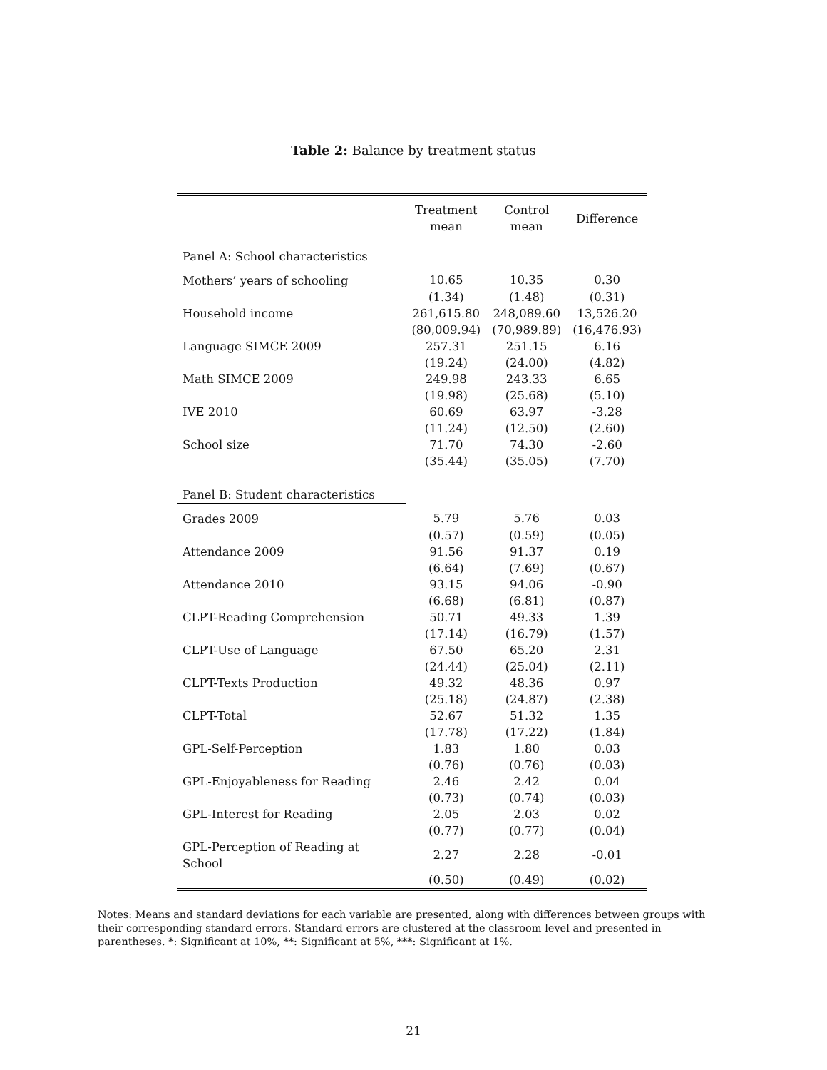Table 2: Balance by treatment status
| | Treatment mean | Control mean | Difference |
| --- | --- | --- | --- |
| Panel A: School characteristics | | | |
| Mothers’ years of schooling | 10.65 | 10.35 | 0.30 |
| | (1.34) | (1.48) | (0.31) |
| Household income | 261,615.80 | 248,089.60 | 13,526.20 |
| | (80,009.94) | (70,989.89) | (16,476.93) |
| Language SIMCE 2009 | 257.31 | 251.15 | 6.16 |
| | (19.24) | (24.00) | (4.82) |
| Math SIMCE 2009 | 249.98 | 243.33 | 6.65 |
| | (19.98) | (25.68) | (5.10) |
| IVE 2010 | 60.69 | 63.97 | -3.28 |
| | (11.24) | (12.50) | (2.60) |
| School size | 71.70 | 74.30 | -2.60 |
| | (35.44) | (35.05) | (7.70) |
| Panel B: Student characteristics | | | |
| Grades 2009 | 5.79 | 5.76 | 0.03 |
| | (0.57) | (0.59) | (0.05) |
| Attendance 2009 | 91.56 | 91.37 | 0.19 |
| | (6.64) | (7.69) | (0.67) |
| Attendance 2010 | 93.15 | 94.06 | -0.90 |
| | (6.68) | (6.81) | (0.87) |
| CLPT-Reading Comprehension | 50.71 | 49.33 | 1.39 |
| | (17.14) | (16.79) | (1.57) |
| CLPT-Use of Language | 67.50 | 65.20 | 2.31 |
| | (24.44) | (25.04) | (2.11) |
| CLPT-Texts Production | 49.32 | 48.36 | 0.97 |
| | (25.18) | (24.87) | (2.38) |
| CLPT-Total | 52.67 | 51.32 | 1.35 |
| | (17.78) | (17.22) | (1.84) |
| GPL-Self-Perception | 1.83 | 1.80 | 0.03 |
| | (0.76) | (0.76) | (0.03) |
| GPL-Enjoyableness for Reading | 2.46 | 2.42 | 0.04 |
| | (0.73) | (0.74) | (0.03) |
| GPL-Interest for Reading | 2.05 | 2.03 | 0.02 |
| | (0.77) | (0.77) | (0.04) |
| GPL-Perception of Reading at School | 2.27 | 2.28 | -0.01 |
| | (0.50) | (0.49) | (0.02) |
Notes: Means and standard deviations for each variable are presented, along with differences between groups with their corresponding standard errors. Standard errors are clustered at the classroom level and presented in parentheses. *: Significant at 10%, **: Significant at 5%, ***: Significant at 1%.
21